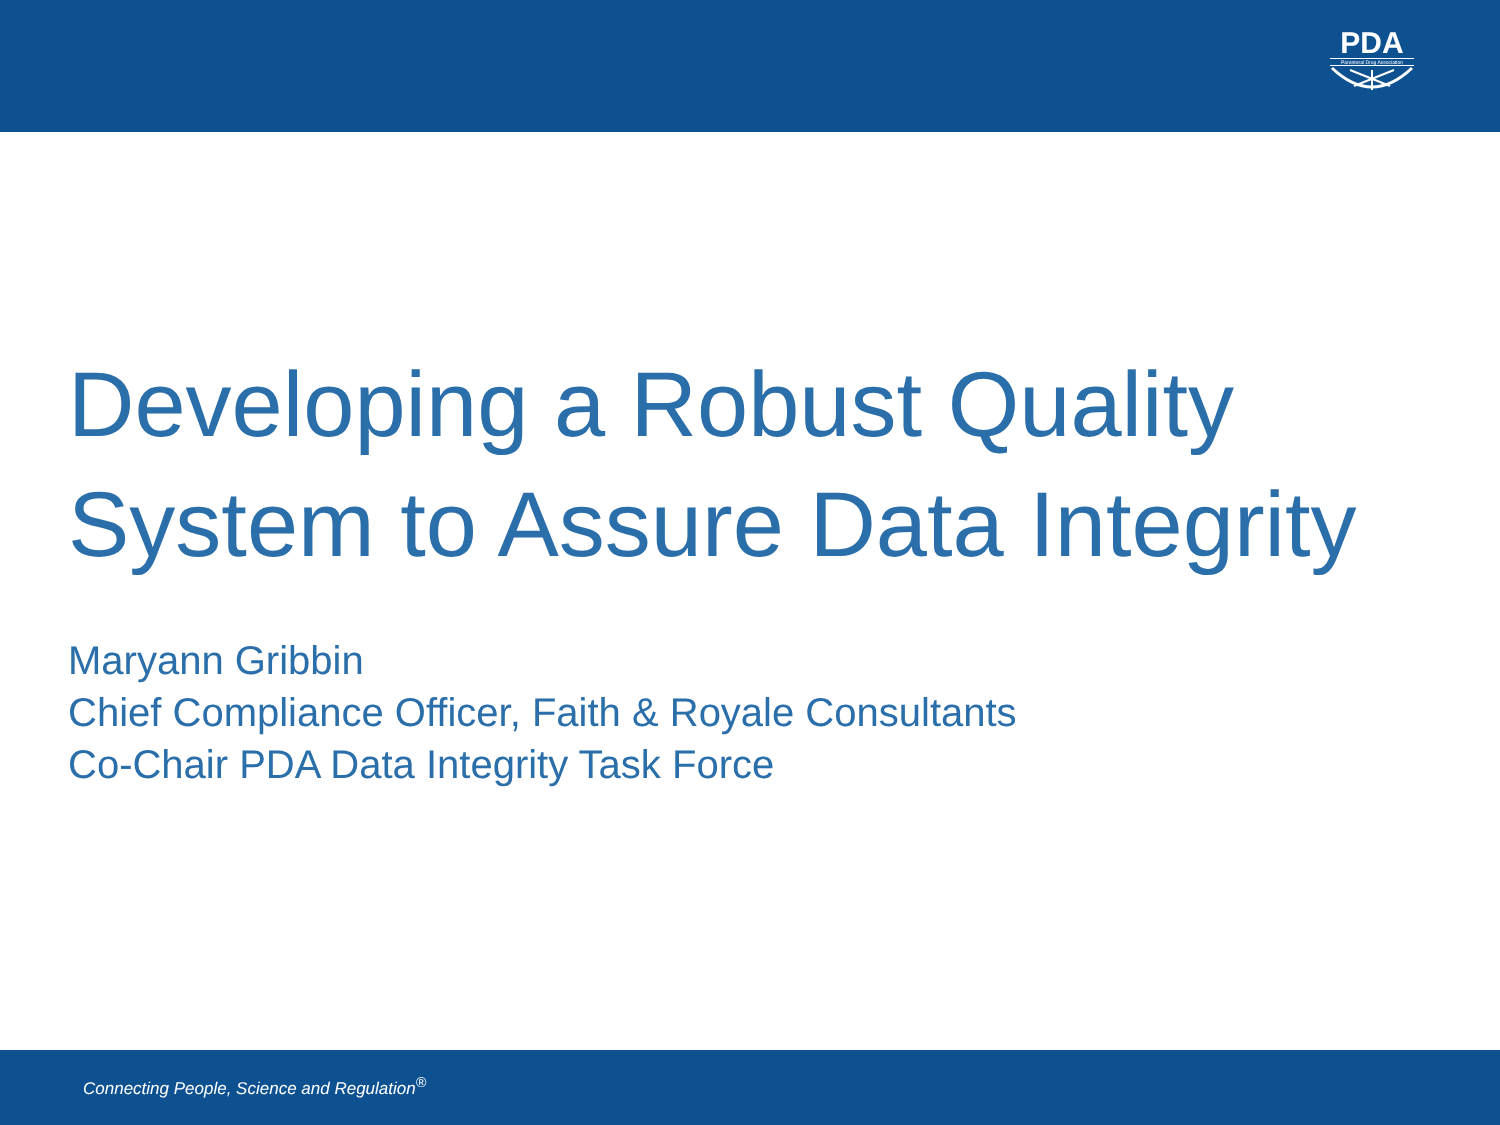PDA
Parenteral Drug Association
Developing a Robust Quality System to Assure Data Integrity
Maryann Gribbin
Chief Compliance Officer, Faith & Royale Consultants
Co-Chair PDA Data Integrity Task Force
Connecting People, Science and Regulation<sup>®</sup>